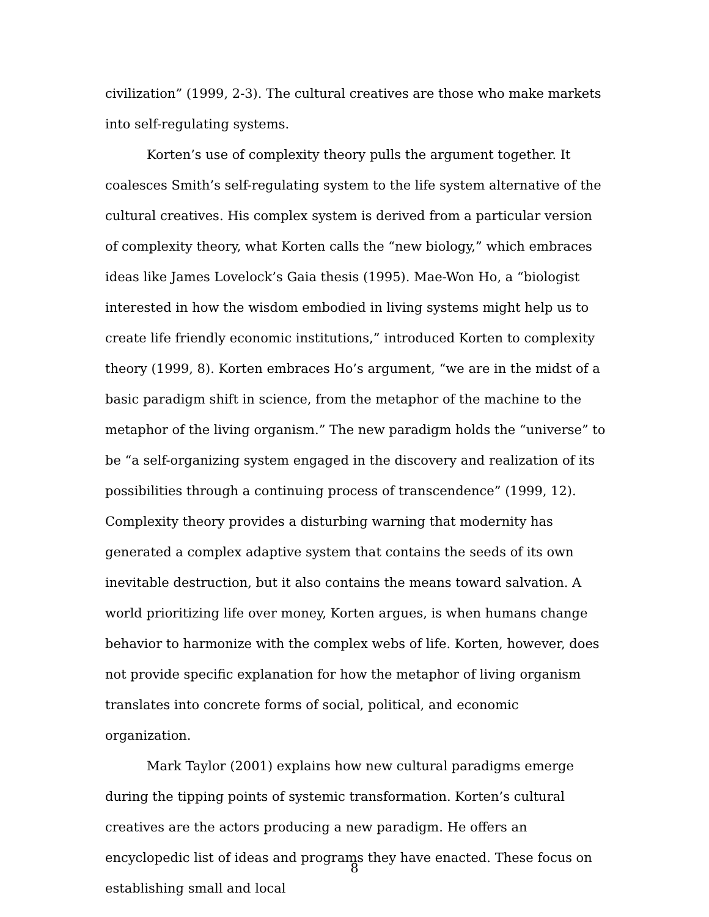civilization” (1999, 2-3). The cultural creatives are those who make markets into self-regulating systems.
Korten’s use of complexity theory pulls the argument together. It coalesces Smith’s self-regulating system to the life system alternative of the cultural creatives. His complex system is derived from a particular version of complexity theory, what Korten calls the “new biology,” which embraces ideas like James Lovelock’s Gaia thesis (1995). Mae-Won Ho, a “biologist interested in how the wisdom embodied in living systems might help us to create life friendly economic institutions,” introduced Korten to complexity theory (1999, 8). Korten embraces Ho’s argument, “we are in the midst of a basic paradigm shift in science, from the metaphor of the machine to the metaphor of the living organism.” The new paradigm holds the “universe” to be “a self-organizing system engaged in the discovery and realization of its possibilities through a continuing process of transcendence” (1999, 12). Complexity theory provides a disturbing warning that modernity has generated a complex adaptive system that contains the seeds of its own inevitable destruction, but it also contains the means toward salvation. A world prioritizing life over money, Korten argues, is when humans change behavior to harmonize with the complex webs of life. Korten, however, does not provide specific explanation for how the metaphor of living organism translates into concrete forms of social, political, and economic organization.
Mark Taylor (2001) explains how new cultural paradigms emerge during the tipping points of systemic transformation. Korten’s cultural creatives are the actors producing a new paradigm. He offers an encyclopedic list of ideas and programs they have enacted. These focus on establishing small and local
8